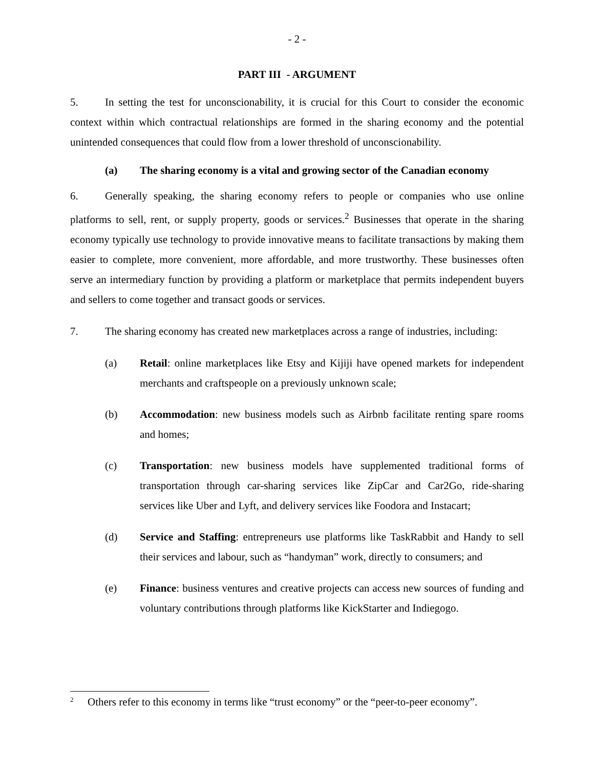- 2 -
PART III - ARGUMENT
5. In setting the test for unconscionability, it is crucial for this Court to consider the economic context within which contractual relationships are formed in the sharing economy and the potential unintended consequences that could flow from a lower threshold of unconscionability.
(a) The sharing economy is a vital and growing sector of the Canadian economy
6. Generally speaking, the sharing economy refers to people or companies who use online platforms to sell, rent, or supply property, goods or services.<sup>2</sup> Businesses that operate in the sharing economy typically use technology to provide innovative means to facilitate transactions by making them easier to complete, more convenient, more affordable, and more trustworthy. These businesses often serve an intermediary function by providing a platform or marketplace that permits independent buyers and sellers to come together and transact goods or services.
7. The sharing economy has created new marketplaces across a range of industries, including:
(a) Retail: online marketplaces like Etsy and Kijiji have opened markets for independent merchants and craftspeople on a previously unknown scale;
(b) Accommodation: new business models such as Airbnb facilitate renting spare rooms and homes;
(c) Transportation: new business models have supplemented traditional forms of transportation through car-sharing services like ZipCar and Car2Go, ride-sharing services like Uber and Lyft, and delivery services like Foodora and Instacart;
(d) Service and Staffing: entrepreneurs use platforms like TaskRabbit and Handy to sell their services and labour, such as “handyman” work, directly to consumers; and
(e) Finance: business ventures and creative projects can access new sources of funding and voluntary contributions through platforms like KickStarter and Indiegogo.
<sup>2</sup> Others refer to this economy in terms like “trust economy” or the “peer-to-peer economy”.